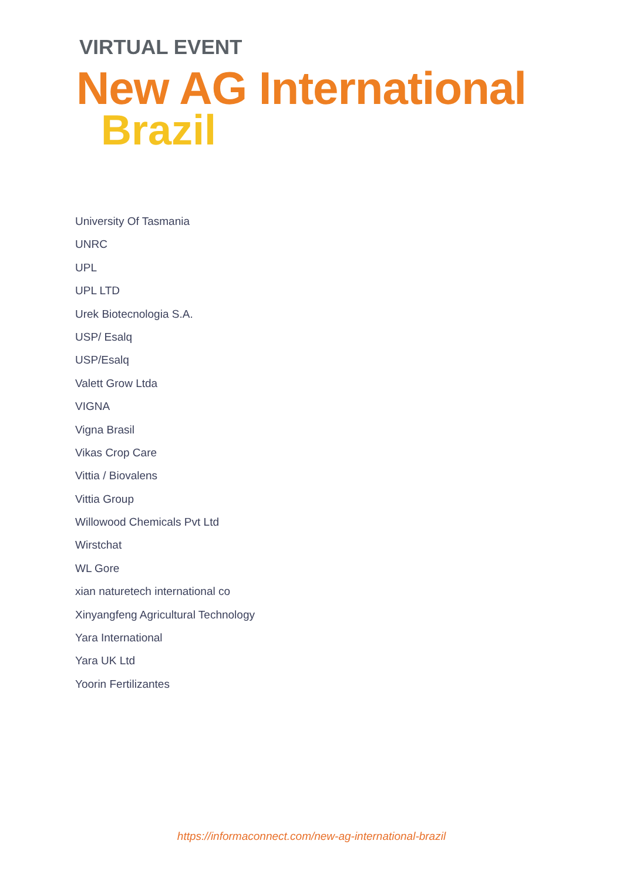VIRTUAL EVENT
New AG International
Brazil
University Of Tasmania
UNRC
UPL
UPL LTD
Urek Biotecnologia S.A.
USP/ Esalq
USP/Esalq
Valett Grow Ltda
VIGNA
Vigna Brasil
Vikas Crop Care
Vittia / Biovalens
Vittia Group
Willowood Chemicals Pvt Ltd
Wirstchat
WL Gore
xian naturetech international co
Xinyangfeng Agricultural Technology
Yara International
Yara UK Ltd
Yoorin Fertilizantes
https://informaconnect.com/new-ag-international-brazil